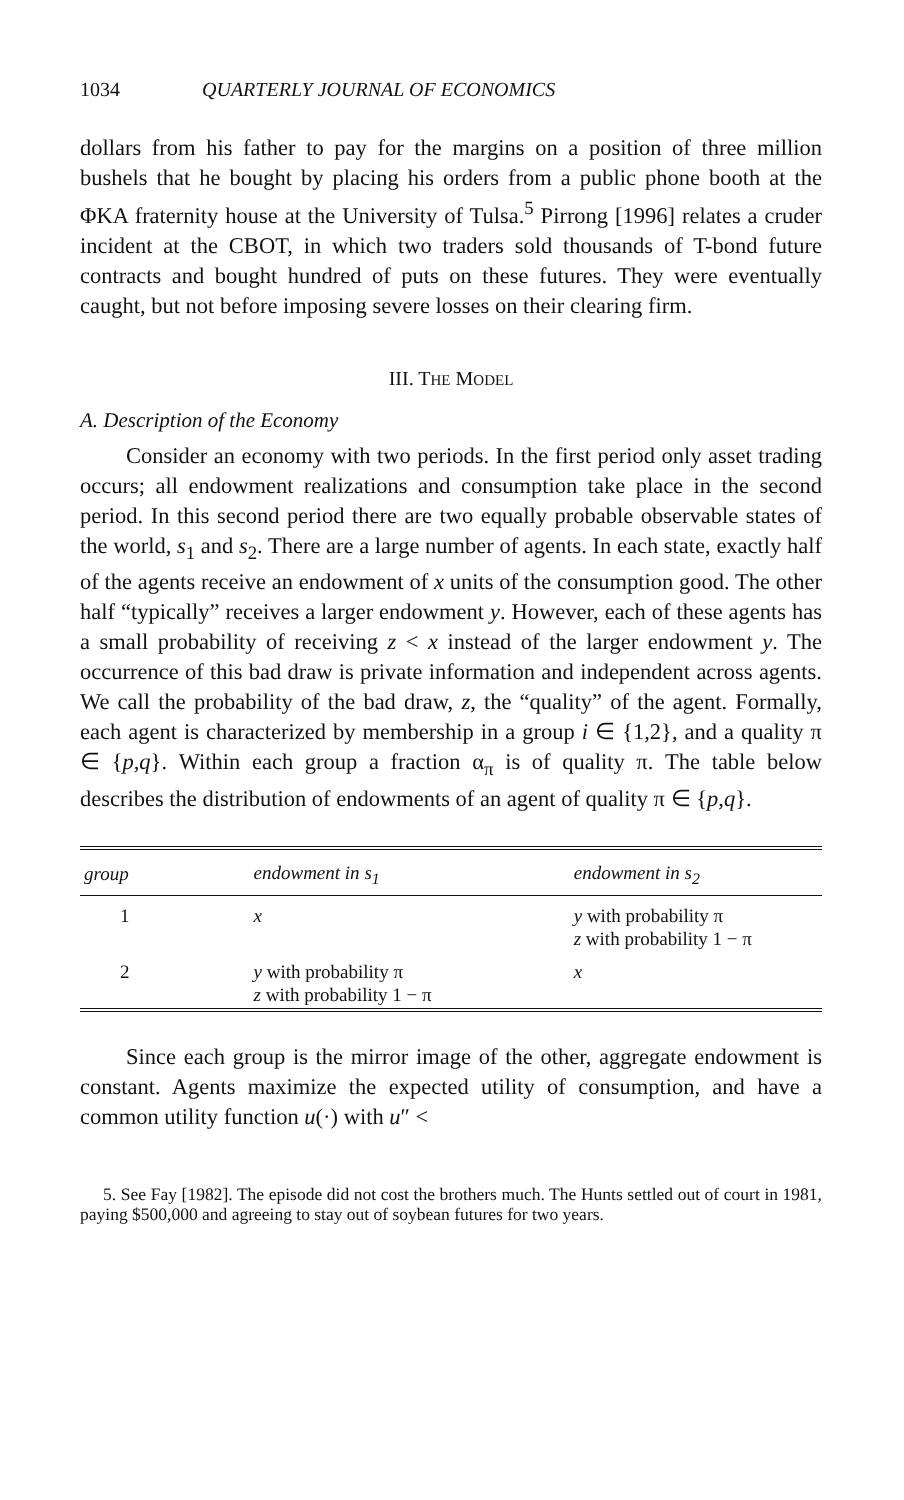1034 QUARTERLY JOURNAL OF ECONOMICS
dollars from his father to pay for the margins on a position of three million bushels that he bought by placing his orders from a public phone booth at the ΦKA fraternity house at the University of Tulsa.<sup>5</sup> Pirrong [1996] relates a cruder incident at the CBOT, in which two traders sold thousands of T-bond future contracts and bought hundred of puts on these futures. They were eventually caught, but not before imposing severe losses on their clearing firm.
III. THE MODEL
A. Description of the Economy
Consider an economy with two periods. In the first period only asset trading occurs; all endowment realizations and consumption take place in the second period. In this second period there are two equally probable observable states of the world, s<sub>1</sub> and s<sub>2</sub>. There are a large number of agents. In each state, exactly half of the agents receive an endowment of x units of the consumption good. The other half “typically” receives a larger endowment y. However, each of these agents has a small probability of receiving z < x instead of the larger endowment y. The occurrence of this bad draw is private information and independent across agents. We call the probability of the bad draw, z, the “quality” of the agent. Formally, each agent is characterized by membership in a group i ∈ {1,2}, and a quality π ∈ {p,q}. Within each group a fraction α<sub>π</sub> is of quality π. The table below describes the distribution of endowments of an agent of quality π ∈ {p,q}.
| group | endowment in s<sub>1</sub> | endowment in s<sub>2</sub> |
| --- | --- | --- |
| 1 | x | y with probability π z with probability 1 − π |
| 2 | y with probability π z with probability 1 − π | x |
Since each group is the mirror image of the other, aggregate endowment is constant. Agents maximize the expected utility of consumption, and have a common utility function u(·) with u″ <
5. See Fay [1982]. The episode did not cost the brothers much. The Hunts settled out of court in 1981, paying $500,000 and agreeing to stay out of soybean futures for two years.